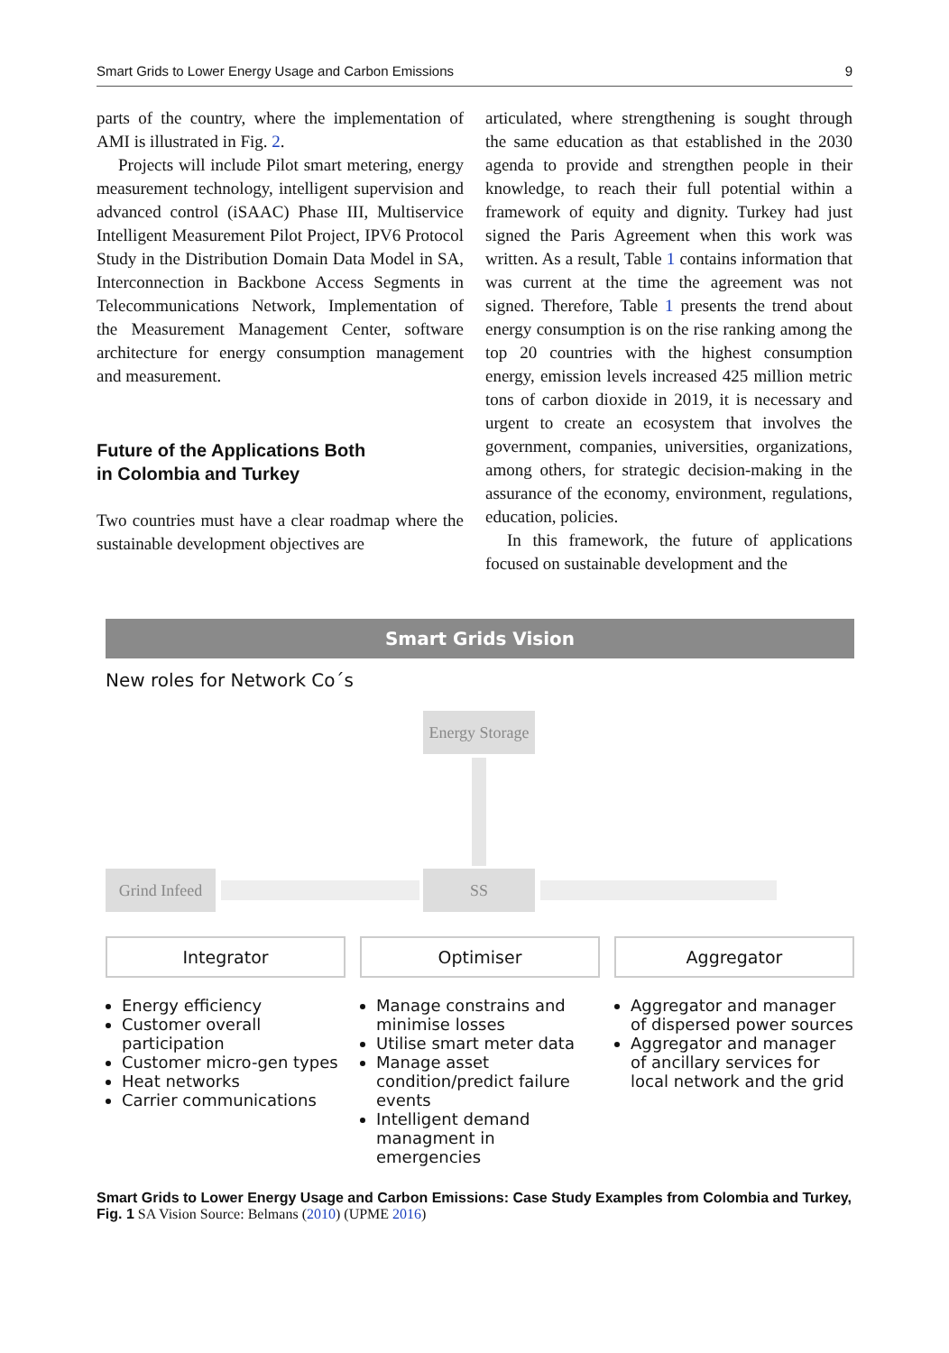Smart Grids to Lower Energy Usage and Carbon Emissions 9
parts of the country, where the implementation of AMI is illustrated in Fig. 2.
Projects will include Pilot smart metering, energy measurement technology, intelligent supervision and advanced control (iSAAC) Phase III, Multiservice Intelligent Measurement Pilot Project, IPV6 Protocol Study in the Distribution Domain Data Model in SA, Interconnection in Backbone Access Segments in Telecommunications Network, Implementation of the Measurement Management Center, software architecture for energy consumption management and measurement.
Future of the Applications Both
in Colombia and Turkey
Two countries must have a clear roadmap where the sustainable development objectives are
articulated, where strengthening is sought through the same education as that established in the 2030 agenda to provide and strengthen people in their knowledge, to reach their full potential within a framework of equity and dignity. Turkey had just signed the Paris Agreement when this work was written. As a result, Table 1 contains information that was current at the time the agreement was not signed. Therefore, Table 1 presents the trend about energy consumption is on the rise ranking among the top 20 countries with the highest consumption energy, emission levels increased 425 million metric tons of carbon dioxide in 2019, it is necessary and urgent to create an ecosystem that involves the government, companies, universities, organizations, among others, for strategic decision-making in the assurance of the economy, environment, regulations, education, policies.
In this framework, the future of applications focused on sustainable development and the
Smart Grids Vision
New roles for Network Co´s
Energy Storage
Grind Infeed
SS
Integrator Optimiser Aggregator
Energy efficiency
Customer overall participation
Customer micro-gen types
Heat networks
Carrier communications
Manage constrains and minimise losses
Utilise smart meter data
Manage asset condition/predict failure events
Intelligent demand managment in emergencies
Aggregator and manager of dispersed power sources
Aggregator and manager of ancillary services for local network and the grid
Smart Grids to Lower Energy Usage and Carbon Emissions: Case Study Examples from Colombia and Turkey, Fig. 1 SA Vision Source: Belmans (2010) (UPME 2016)